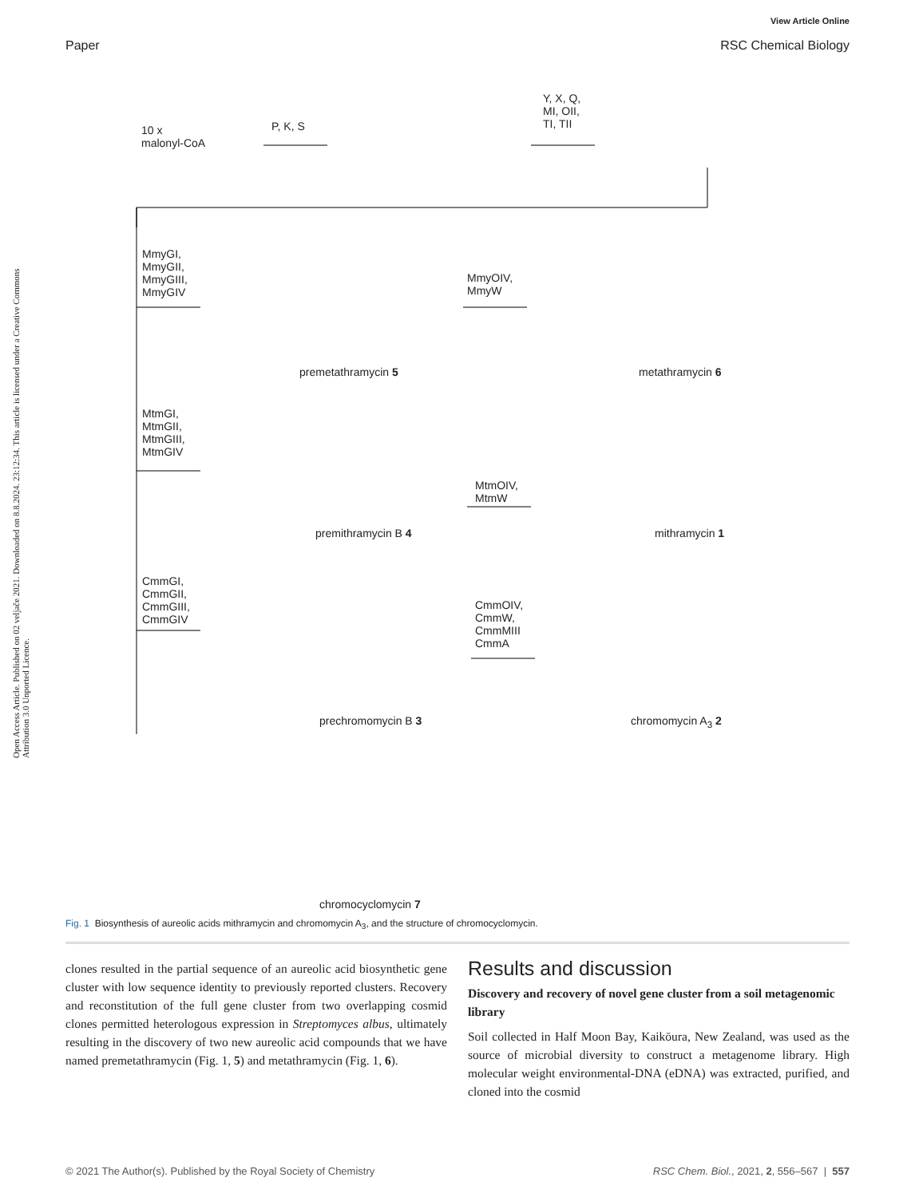View Article Online
Paper RSC Chemical Biology
Open Access Article. Published on 02 veljače 2021. Downloaded on 8.8.2024. 23:12:34. This article is licensed under a Creative Commons Attribution 3.0 Unported Licence.
10 x
malonyl-CoA
P, K, S
Y, X, Q,
MI, OII,
TI, TII
MmyGI,
MmyGII,
MmyGIII,
MmyGIV
MmyOIV,
MmyW
premetathramycin 5 metathramycin 6
MtmGI,
MtmGII,
MtmGIII,
MtmGIV
MtmOIV,
MtmW
premithramycin B 4 mithramycin 1
CmmGI,
CmmGII,
CmmGIII,
CmmGIV
CmmOIV,
CmmW,
CmmMIII
CmmA
prechromomycin B 3 chromomycin A<sub>3</sub> 2
chromocyclomycin 7
Fig. 1 Biosynthesis of aureolic acids mithramycin and chromomycin A<sub>3</sub>, and the structure of chromocyclomycin.
clones resulted in the partial sequence of an aureolic acid biosynthetic gene cluster with low sequence identity to previously reported clusters. Recovery and reconstitution of the full gene cluster from two overlapping cosmid clones permitted heterologous expression in Streptomyces albus, ultimately resulting in the discovery of two new aureolic acid compounds that we have named premetathramycin (Fig. 1, 5) and metathramycin (Fig. 1, 6).
Results and discussion
Discovery and recovery of novel gene cluster from a soil metagenomic library
Soil collected in Half Moon Bay, Kaikōura, New Zealand, was used as the source of microbial diversity to construct a metagenome library. High molecular weight environmental-DNA (eDNA) was extracted, purified, and cloned into the cosmid
© 2021 The Author(s). Published by the Royal Society of Chemistry RSC Chem. Biol., 2021, 2, 556–567 | 557